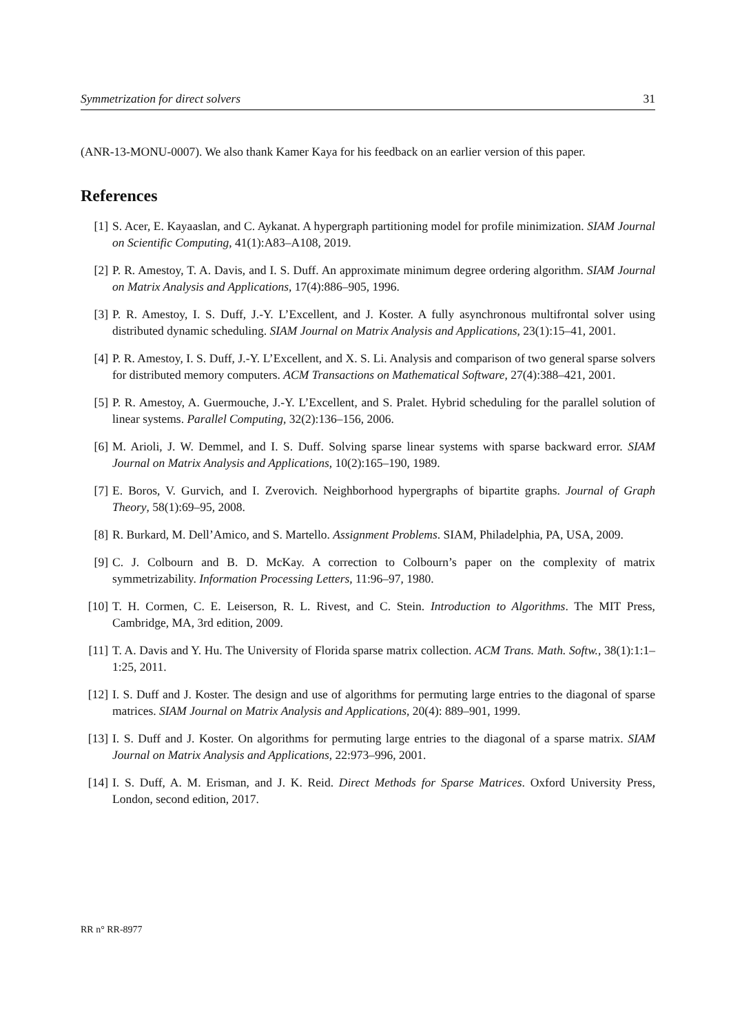Symmetrization for direct solvers 31
(ANR-13-MONU-0007). We also thank Kamer Kaya for his feedback on an earlier version of this paper.
References
[1] S. Acer, E. Kayaaslan, and C. Aykanat. A hypergraph partitioning model for profile minimization. SIAM Journal on Scientific Computing, 41(1):A83–A108, 2019.
[2] P. R. Amestoy, T. A. Davis, and I. S. Duff. An approximate minimum degree ordering algorithm. SIAM Journal on Matrix Analysis and Applications, 17(4):886–905, 1996.
[3] P. R. Amestoy, I. S. Duff, J.-Y. L’Excellent, and J. Koster. A fully asynchronous multifrontal solver using distributed dynamic scheduling. SIAM Journal on Matrix Analysis and Applications, 23(1):15–41, 2001.
[4] P. R. Amestoy, I. S. Duff, J.-Y. L’Excellent, and X. S. Li. Analysis and comparison of two general sparse solvers for distributed memory computers. ACM Transactions on Mathematical Software, 27(4):388–421, 2001.
[5] P. R. Amestoy, A. Guermouche, J.-Y. L’Excellent, and S. Pralet. Hybrid scheduling for the parallel solution of linear systems. Parallel Computing, 32(2):136–156, 2006.
[6] M. Arioli, J. W. Demmel, and I. S. Duff. Solving sparse linear systems with sparse backward error. SIAM Journal on Matrix Analysis and Applications, 10(2):165–190, 1989.
[7] E. Boros, V. Gurvich, and I. Zverovich. Neighborhood hypergraphs of bipartite graphs. Journal of Graph Theory, 58(1):69–95, 2008.
[8] R. Burkard, M. Dell’Amico, and S. Martello. Assignment Problems. SIAM, Philadelphia, PA, USA, 2009.
[9] C. J. Colbourn and B. D. McKay. A correction to Colbourn’s paper on the complexity of matrix symmetrizability. Information Processing Letters, 11:96–97, 1980.
[10] T. H. Cormen, C. E. Leiserson, R. L. Rivest, and C. Stein. Introduction to Algorithms. The MIT Press, Cambridge, MA, 3rd edition, 2009.
[11] T. A. Davis and Y. Hu. The University of Florida sparse matrix collection. ACM Trans. Math. Softw., 38(1):1:1–1:25, 2011.
[12] I. S. Duff and J. Koster. The design and use of algorithms for permuting large entries to the diagonal of sparse matrices. SIAM Journal on Matrix Analysis and Applications, 20(4): 889–901, 1999.
[13] I. S. Duff and J. Koster. On algorithms for permuting large entries to the diagonal of a sparse matrix. SIAM Journal on Matrix Analysis and Applications, 22:973–996, 2001.
[14] I. S. Duff, A. M. Erisman, and J. K. Reid. Direct Methods for Sparse Matrices. Oxford University Press, London, second edition, 2017.
RR n° RR-8977